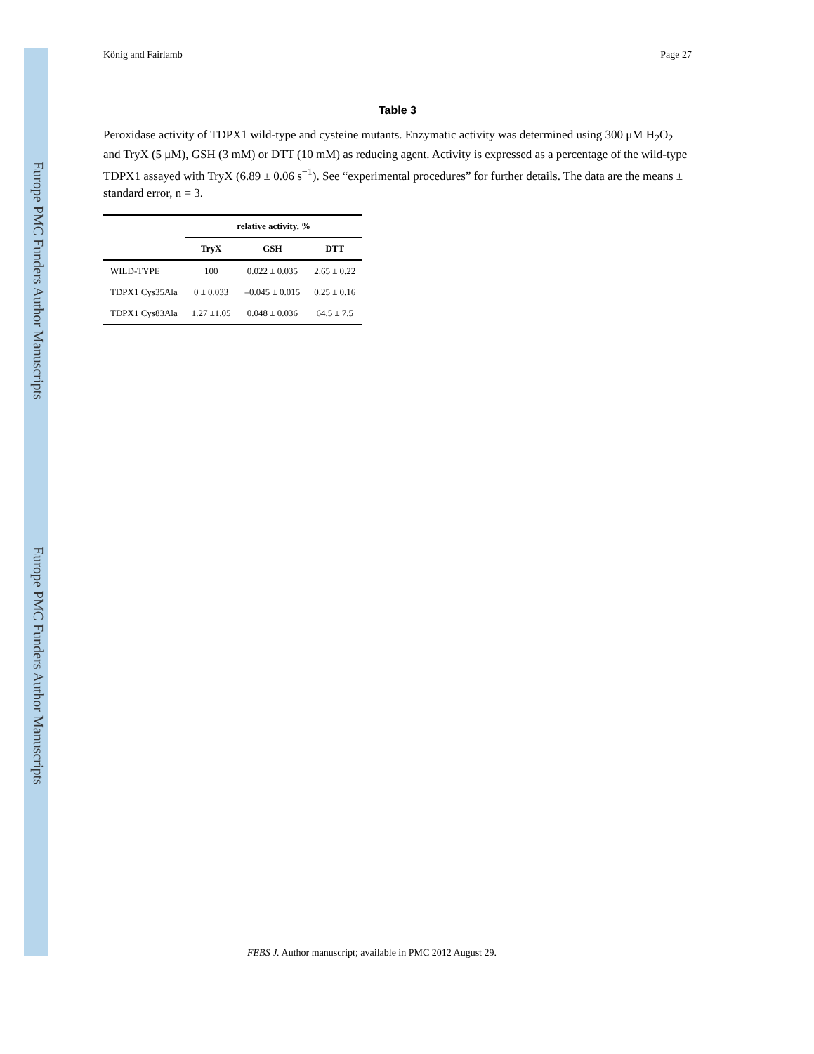Europe PMC Funders Author Manuscripts
Europe PMC Funders Author Manuscripts
König and Fairlamb Page 27
Table 3
Peroxidase activity of TDPX1 wild-type and cysteine mutants. Enzymatic activity was determined using 300 μM H<sub>2</sub>O<sub>2</sub> and TryX (5 μM), GSH (3 mM) or DTT (10 mM) as reducing agent. Activity is expressed as a percentage of the wild-type TDPX1 assayed with TryX (6.89 ± 0.06 s<sup>−1</sup>). See “experimental procedures” for further details. The data are the means ± standard error, n = 3.
| | relative activity, % | | |
| --- | --- | --- | --- |
| | TryX | GSH | DTT |
| WILD-TYPE | 100 | 0.022 ± 0.035 | 2.65 ± 0.22 |
| TDPX1 Cys35Ala | 0 ± 0.033 | –0.045 ± 0.015 | 0.25 ± 0.16 |
| TDPX1 Cys83Ala | 1.27 ±1.05 | 0.048 ± 0.036 | 64.5 ± 7.5 |
FEBS J. Author manuscript; available in PMC 2012 August 29.